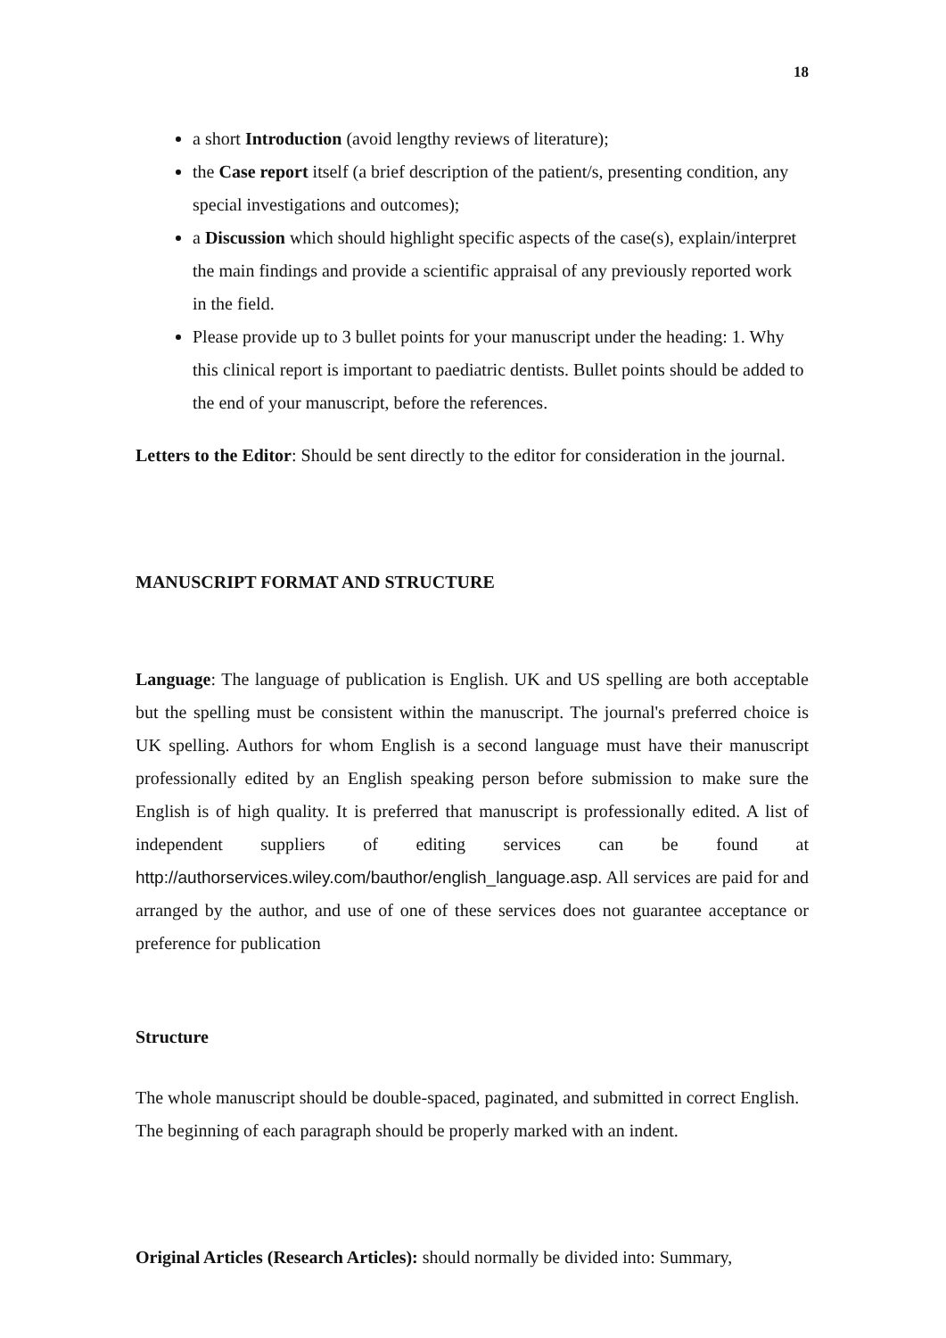18
a short Introduction (avoid lengthy reviews of literature);
the Case report itself (a brief description of the patient/s, presenting condition, any special investigations and outcomes);
a Discussion which should highlight specific aspects of the case(s), explain/interpret the main findings and provide a scientific appraisal of any previously reported work in the field.
Please provide up to 3 bullet points for your manuscript under the heading: 1. Why this clinical report is important to paediatric dentists. Bullet points should be added to the end of your manuscript, before the references.
Letters to the Editor: Should be sent directly to the editor for consideration in the journal.
MANUSCRIPT FORMAT AND STRUCTURE
Language: The language of publication is English. UK and US spelling are both acceptable but the spelling must be consistent within the manuscript. The journal's preferred choice is UK spelling. Authors for whom English is a second language must have their manuscript professionally edited by an English speaking person before submission to make sure the English is of high quality. It is preferred that manuscript is professionally edited. A list of independent suppliers of editing services can be found at http://authorservices.wiley.com/bauthor/english_language.asp. All services are paid for and arranged by the author, and use of one of these services does not guarantee acceptance or preference for publication
Structure
The whole manuscript should be double-spaced, paginated, and submitted in correct English. The beginning of each paragraph should be properly marked with an indent.
Original Articles (Research Articles): should normally be divided into: Summary,